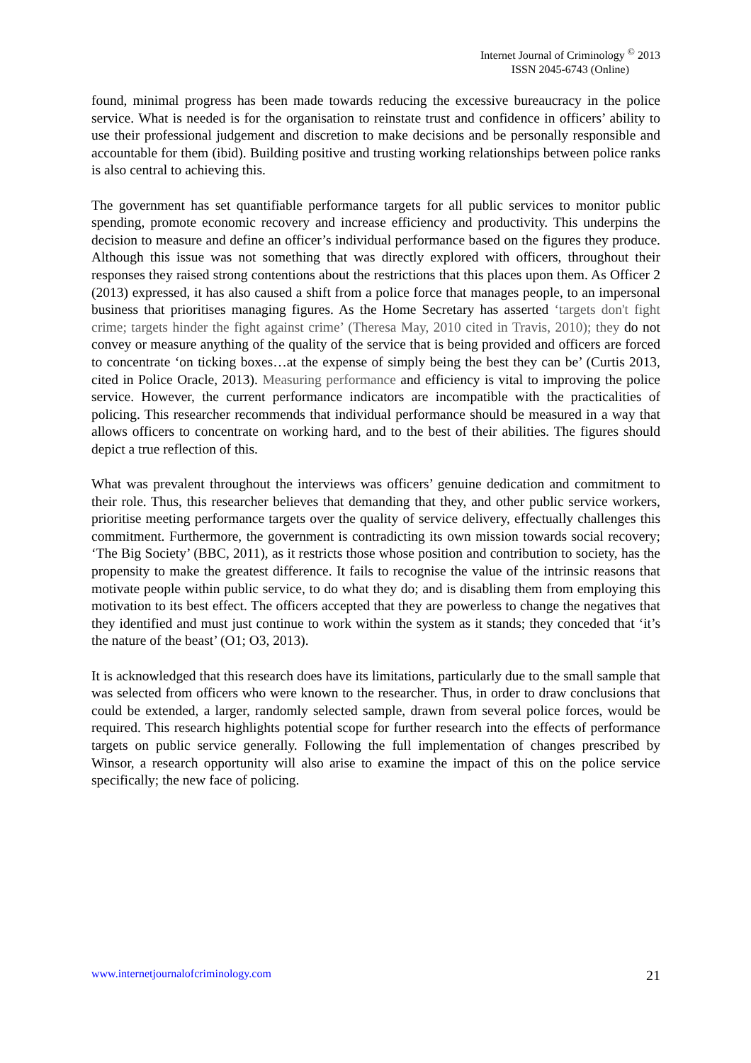Internet Journal of Criminology <sup>©</sup> 2013
ISSN 2045-6743 (Online)
found, minimal progress has been made towards reducing the excessive bureaucracy in the police service. What is needed is for the organisation to reinstate trust and confidence in officers’ ability to use their professional judgement and discretion to make decisions and be personally responsible and accountable for them (ibid). Building positive and trusting working relationships between police ranks is also central to achieving this.
The government has set quantifiable performance targets for all public services to monitor public spending, promote economic recovery and increase efficiency and productivity. This underpins the decision to measure and define an officer’s individual performance based on the figures they produce. Although this issue was not something that was directly explored with officers, throughout their responses they raised strong contentions about the restrictions that this places upon them. As Officer 2 (2013) expressed, it has also caused a shift from a police force that manages people, to an impersonal business that prioritises managing figures. As the Home Secretary has asserted ‘targets don't fight crime; targets hinder the fight against crime’ (Theresa May, 2010 cited in Travis, 2010); they do not convey or measure anything of the quality of the service that is being provided and officers are forced to concentrate ‘on ticking boxes…at the expense of simply being the best they can be’ (Curtis 2013, cited in Police Oracle, 2013). Measuring performance and efficiency is vital to improving the police service. However, the current performance indicators are incompatible with the practicalities of policing. This researcher recommends that individual performance should be measured in a way that allows officers to concentrate on working hard, and to the best of their abilities. The figures should depict a true reflection of this.
What was prevalent throughout the interviews was officers’ genuine dedication and commitment to their role. Thus, this researcher believes that demanding that they, and other public service workers, prioritise meeting performance targets over the quality of service delivery, effectually challenges this commitment. Furthermore, the government is contradicting its own mission towards social recovery; ‘The Big Society’ (BBC, 2011), as it restricts those whose position and contribution to society, has the propensity to make the greatest difference. It fails to recognise the value of the intrinsic reasons that motivate people within public service, to do what they do; and is disabling them from employing this motivation to its best effect. The officers accepted that they are powerless to change the negatives that they identified and must just continue to work within the system as it stands; they conceded that ‘it’s the nature of the beast’ (O1; O3, 2013).
It is acknowledged that this research does have its limitations, particularly due to the small sample that was selected from officers who were known to the researcher. Thus, in order to draw conclusions that could be extended, a larger, randomly selected sample, drawn from several police forces, would be required. This research highlights potential scope for further research into the effects of performance targets on public service generally. Following the full implementation of changes prescribed by Winsor, a research opportunity will also arise to examine the impact of this on the police service specifically; the new face of policing.
www.internetjournalofcriminology.com 21